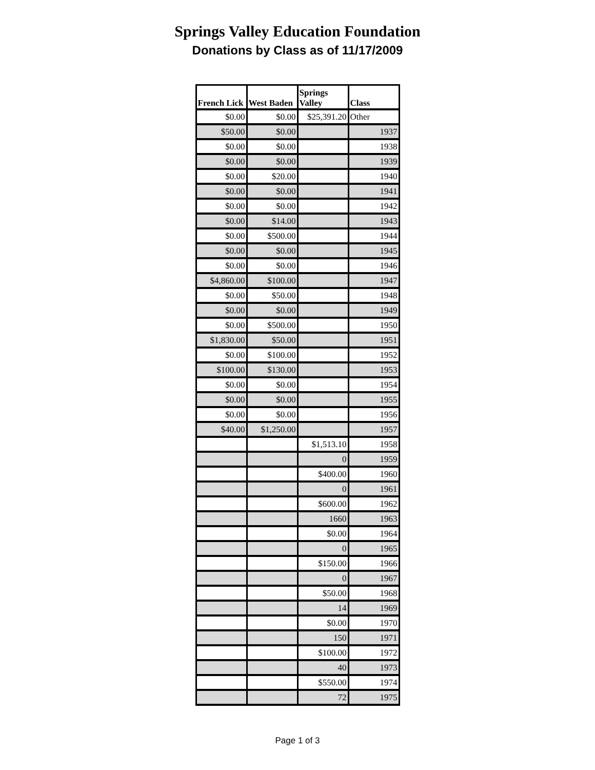Springs Valley Education Foundation
Donations by Class as of 11/17/2009
| French Lick | West Baden | Springs Valley | Class |
| --- | --- | --- | --- |
| $0.00 | $0.00 | $25,391.20 | Other |
| $50.00 | $0.00 | | 1937 |
| $0.00 | $0.00 | | 1938 |
| $0.00 | $0.00 | | 1939 |
| $0.00 | $20.00 | | 1940 |
| $0.00 | $0.00 | | 1941 |
| $0.00 | $0.00 | | 1942 |
| $0.00 | $14.00 | | 1943 |
| $0.00 | $500.00 | | 1944 |
| $0.00 | $0.00 | | 1945 |
| $0.00 | $0.00 | | 1946 |
| $4,860.00 | $100.00 | | 1947 |
| $0.00 | $50.00 | | 1948 |
| $0.00 | $0.00 | | 1949 |
| $0.00 | $500.00 | | 1950 |
| $1,830.00 | $50.00 | | 1951 |
| $0.00 | $100.00 | | 1952 |
| $100.00 | $130.00 | | 1953 |
| $0.00 | $0.00 | | 1954 |
| $0.00 | $0.00 | | 1955 |
| $0.00 | $0.00 | | 1956 |
| $40.00 | $1,250.00 | | 1957 |
| | | $1,513.10 | 1958 |
| | | 0 | 1959 |
| | | $400.00 | 1960 |
| | | 0 | 1961 |
| | | $600.00 | 1962 |
| | | 1660 | 1963 |
| | | $0.00 | 1964 |
| | | 0 | 1965 |
| | | $150.00 | 1966 |
| | | 0 | 1967 |
| | | $50.00 | 1968 |
| | | 14 | 1969 |
| | | $0.00 | 1970 |
| | | 150 | 1971 |
| | | $100.00 | 1972 |
| | | 40 | 1973 |
| | | $550.00 | 1974 |
| | | 72 | 1975 |
Page 1 of 3